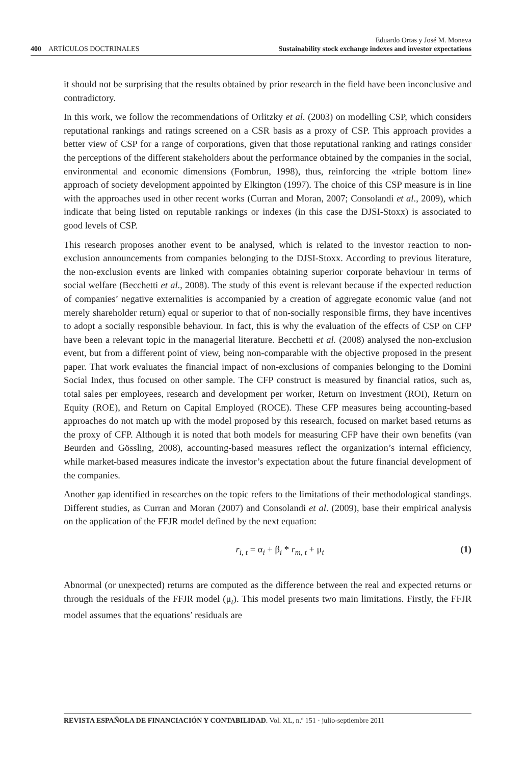400 ARTÍCULOS DOCTRINALES
Eduardo Ortas y José M. Moneva
Sustainability stock exchange indexes and investor expectations
it should not be surprising that the results obtained by prior research in the field have been inconclusive and contradictory.
In this work, we follow the recommendations of Orlitzky et al. (2003) on modelling CSP, which considers reputational rankings and ratings screened on a CSR basis as a proxy of CSP. This approach provides a better view of CSP for a range of corporations, given that those reputational ranking and ratings consider the perceptions of the different stakeholders about the performance obtained by the companies in the social, environmental and economic dimensions (Fombrun, 1998), thus, reinforcing the «triple bottom line» approach of society development appointed by Elkington (1997). The choice of this CSP measure is in line with the approaches used in other recent works (Curran and Moran, 2007; Consolandi et al., 2009), which indicate that being listed on reputable rankings or indexes (in this case the DJSI-Stoxx) is associated to good levels of CSP.
This research proposes another event to be analysed, which is related to the investor reaction to non-exclusion announcements from companies belonging to the DJSI-Stoxx. According to previous literature, the non-exclusion events are linked with companies obtaining superior corporate behaviour in terms of social welfare (Becchetti et al., 2008). The study of this event is relevant because if the expected reduction of companies’ negative externalities is accompanied by a creation of aggregate economic value (and not merely shareholder return) equal or superior to that of non-socially responsible firms, they have incentives to adopt a socially responsible behaviour. In fact, this is why the evaluation of the effects of CSP on CFP have been a relevant topic in the managerial literature. Becchetti et al. (2008) analysed the non-exclusion event, but from a different point of view, being non-comparable with the objective proposed in the present paper. That work evaluates the financial impact of non-exclusions of companies belonging to the Domini Social Index, thus focused on other sample. The CFP construct is measured by financial ratios, such as, total sales per employees, research and development per worker, Return on Investment (ROI), Return on Equity (ROE), and Return on Capital Employed (ROCE). These CFP measures being accounting-based approaches do not match up with the model proposed by this research, focused on market based returns as the proxy of CFP. Although it is noted that both models for measuring CFP have their own benefits (van Beurden and Gössling, 2008), accounting-based measures reflect the organization’s internal efficiency, while market-based measures indicate the investor’s expectation about the future financial development of the companies.
Another gap identified in researches on the topic refers to the limitations of their methodological standings. Different studies, as Curran and Moran (2007) and Consolandi et al. (2009), base their empirical analysis on the application of the FFJR model defined by the next equation:
r<sub>i, t</sub> = α<sub>i</sub> + β<sub>i</sub> * r<sub>m, t</sub> + μ<sub>t</sub> (1)
Abnormal (or unexpected) returns are computed as the difference between the real and expected returns or through the residuals of the FFJR model (μ<sub>t</sub>). This model presents two main limitations. Firstly, the FFJR model assumes that the equations’ residuals are
REVISTA ESPAÑOLA DE FINANCIACIÓN Y CONTABILIDAD. Vol. XL, n.º 151 · julio-septiembre 2011